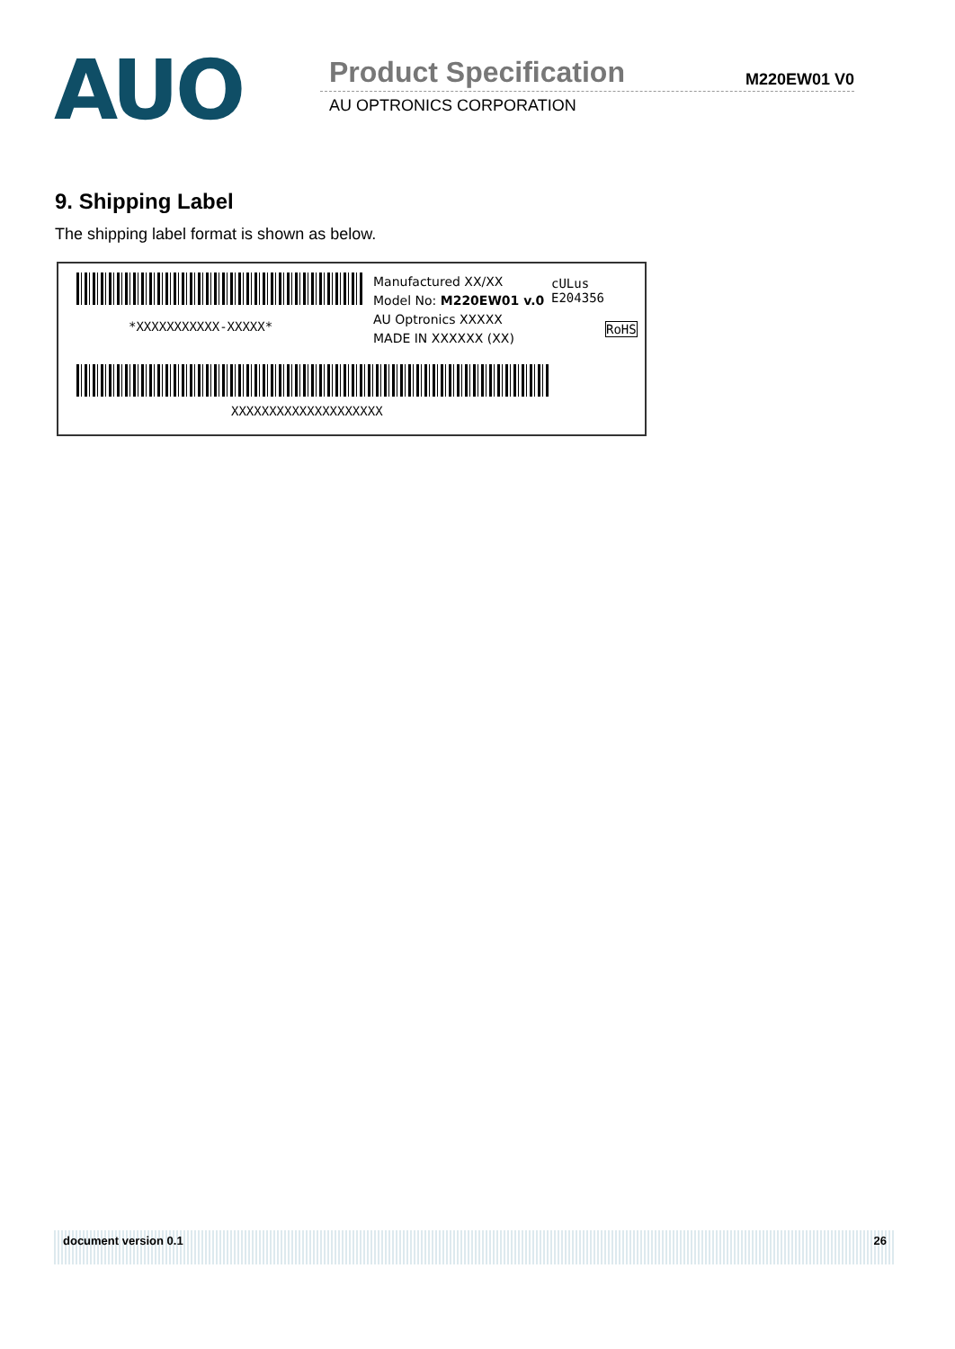AUO
Product Specification
M220EW01 V0
AU OPTRONICS CORPORATION
9. Shipping Label
The shipping label format is shown as below.
*XXXXXXXXXXX-XXXXX*
Manufactured XX/XX
Model No: M220EW01 v.0
AU Optronics XXXXX
MADE IN XXXXXX (XX)
cULus
E204356
RoHS
XXXXXXXXXXXXXXXXXXXX
document version 0.1 26